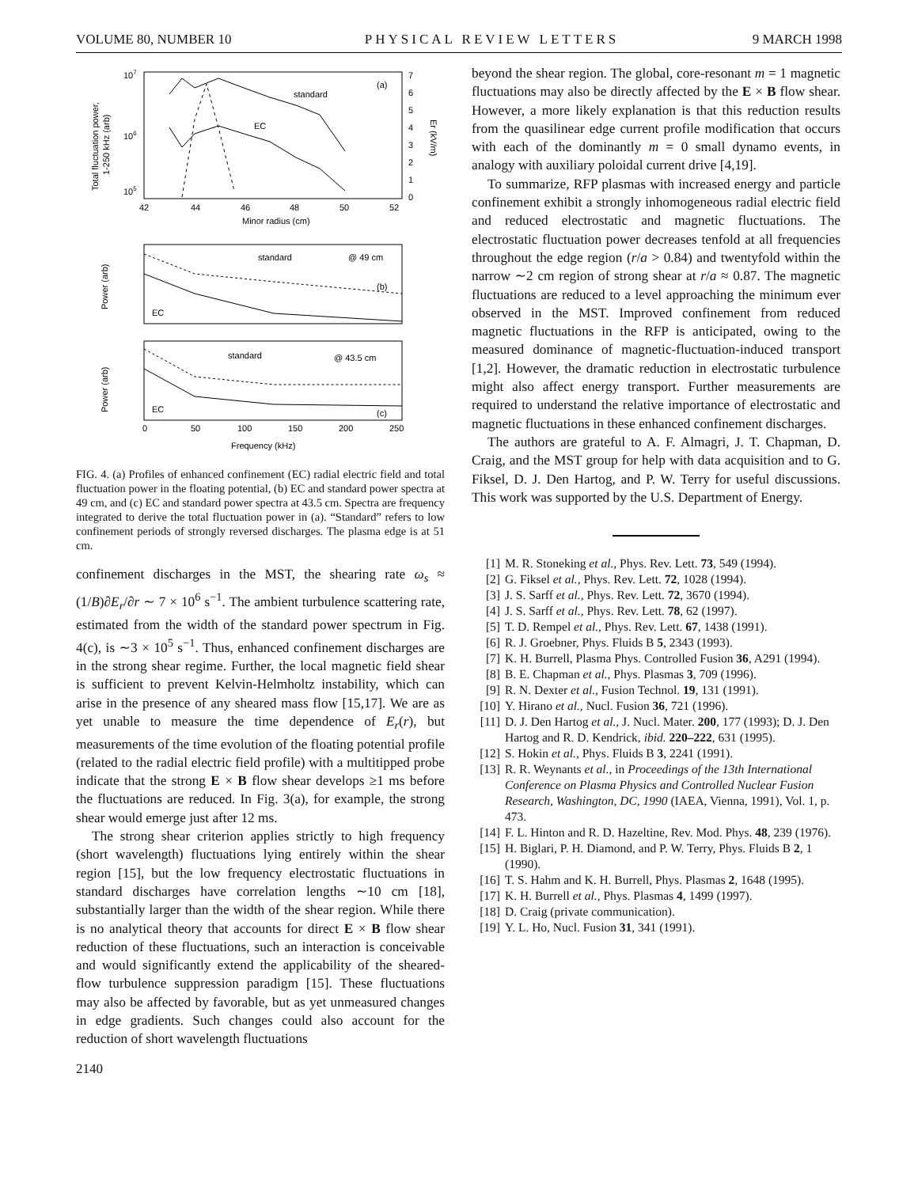VOLUME 80, NUMBER 10 PHYSICAL REVIEW LETTERS 9 MARCH 1998
107
106
105
7
6
5
4
3
2
1
0
42
44
46
48
50
52
Minor radius (cm)
(a)
standard
EC
Total fluctuation power,
1-250 kHz (arb)
Er (kV/m)
standard
@ 49 cm
(b)
EC
Power (arb)
standard
@ 43.5 cm
(c)
EC
Power (arb)
0
50
100
150
200
250
Frequency (kHz)
FIG. 4. (a) Profiles of enhanced confinement (EC) radial electric field and total fluctuation power in the floating potential, (b) EC and standard power spectra at 49 cm, and (c) EC and standard power spectra at 43.5 cm. Spectra are frequency integrated to derive the total fluctuation power in (a). “Standard” refers to low confinement periods of strongly reversed discharges. The plasma edge is at 51 cm.
confinement discharges in the MST, the shearing rate ω<sub>s</sub> ≈ (1/B)∂E<sub>r</sub>/∂r ∼ 7 × 10<sup>6</sup> s<sup>−1</sup>. The ambient turbulence scattering rate, estimated from the width of the standard power spectrum in Fig. 4(c), is ∼3 × 10<sup>5</sup> s<sup>−1</sup>. Thus, enhanced confinement discharges are in the strong shear regime. Further, the local magnetic field shear is sufficient to prevent Kelvin-Helmholtz instability, which can arise in the presence of any sheared mass flow [15,17]. We are as yet unable to measure the time dependence of E<sub>r</sub>(r), but measurements of the time evolution of the floating potential profile (related to the radial electric field profile) with a multitipped probe indicate that the strong E × B flow shear develops ≥1 ms before the fluctuations are reduced. In Fig. 3(a), for example, the strong shear would emerge just after 12 ms.
The strong shear criterion applies strictly to high frequency (short wavelength) fluctuations lying entirely within the shear region [15], but the low frequency electrostatic fluctuations in standard discharges have correlation lengths ∼10 cm [18], substantially larger than the width of the shear region. While there is no analytical theory that accounts for direct E × B flow shear reduction of these fluctuations, such an interaction is conceivable and would significantly extend the applicability of the sheared-flow turbulence suppression paradigm [15]. These fluctuations may also be affected by favorable, but as yet unmeasured changes in edge gradients. Such changes could also account for the reduction of short wavelength fluctuations
2140
beyond the shear region. The global, core-resonant m = 1 magnetic fluctuations may also be directly affected by the E × B flow shear. However, a more likely explanation is that this reduction results from the quasilinear edge current profile modification that occurs with each of the dominantly m = 0 small dynamo events, in analogy with auxiliary poloidal current drive [4,19].
To summarize, RFP plasmas with increased energy and particle confinement exhibit a strongly inhomogeneous radial electric field and reduced electrostatic and magnetic fluctuations. The electrostatic fluctuation power decreases tenfold at all frequencies throughout the edge region (r/a > 0.84) and twentyfold within the narrow ∼2 cm region of strong shear at r/a ≈ 0.87. The magnetic fluctuations are reduced to a level approaching the minimum ever observed in the MST. Improved confinement from reduced magnetic fluctuations in the RFP is anticipated, owing to the measured dominance of magnetic-fluctuation-induced transport [1,2]. However, the dramatic reduction in electrostatic turbulence might also affect energy transport. Further measurements are required to understand the relative importance of electrostatic and magnetic fluctuations in these enhanced confinement discharges.
The authors are grateful to A. F. Almagri, J. T. Chapman, D. Craig, and the MST group for help with data acquisition and to G. Fiksel, D. J. Den Hartog, and P. W. Terry for useful discussions. This work was supported by the U.S. Department of Energy.
[1] M. R. Stoneking et al., Phys. Rev. Lett. 73, 549 (1994).
[2] G. Fiksel et al., Phys. Rev. Lett. 72, 1028 (1994).
[3] J. S. Sarff et al., Phys. Rev. Lett. 72, 3670 (1994).
[4] J. S. Sarff et al., Phys. Rev. Lett. 78, 62 (1997).
[5] T. D. Rempel et al., Phys. Rev. Lett. 67, 1438 (1991).
[6] R. J. Groebner, Phys. Fluids B 5, 2343 (1993).
[7] K. H. Burrell, Plasma Phys. Controlled Fusion 36, A291 (1994).
[8] B. E. Chapman et al., Phys. Plasmas 3, 709 (1996).
[9] R. N. Dexter et al., Fusion Technol. 19, 131 (1991).
[10] Y. Hirano et al., Nucl. Fusion 36, 721 (1996).
[11] D. J. Den Hartog et al., J. Nucl. Mater. 200, 177 (1993); D. J. Den Hartog and R. D. Kendrick, ibid. 220–222, 631 (1995).
[12] S. Hokin et al., Phys. Fluids B 3, 2241 (1991).
[13] R. R. Weynants et al., in Proceedings of the 13th International Conference on Plasma Physics and Controlled Nuclear Fusion Research, Washington, DC, 1990 (IAEA, Vienna, 1991), Vol. 1, p. 473.
[14] F. L. Hinton and R. D. Hazeltine, Rev. Mod. Phys. 48, 239 (1976).
[15] H. Biglari, P. H. Diamond, and P. W. Terry, Phys. Fluids B 2, 1 (1990).
[16] T. S. Hahm and K. H. Burrell, Phys. Plasmas 2, 1648 (1995).
[17] K. H. Burrell et al., Phys. Plasmas 4, 1499 (1997).
[18] D. Craig (private communication).
[19] Y. L. Ho, Nucl. Fusion 31, 341 (1991).